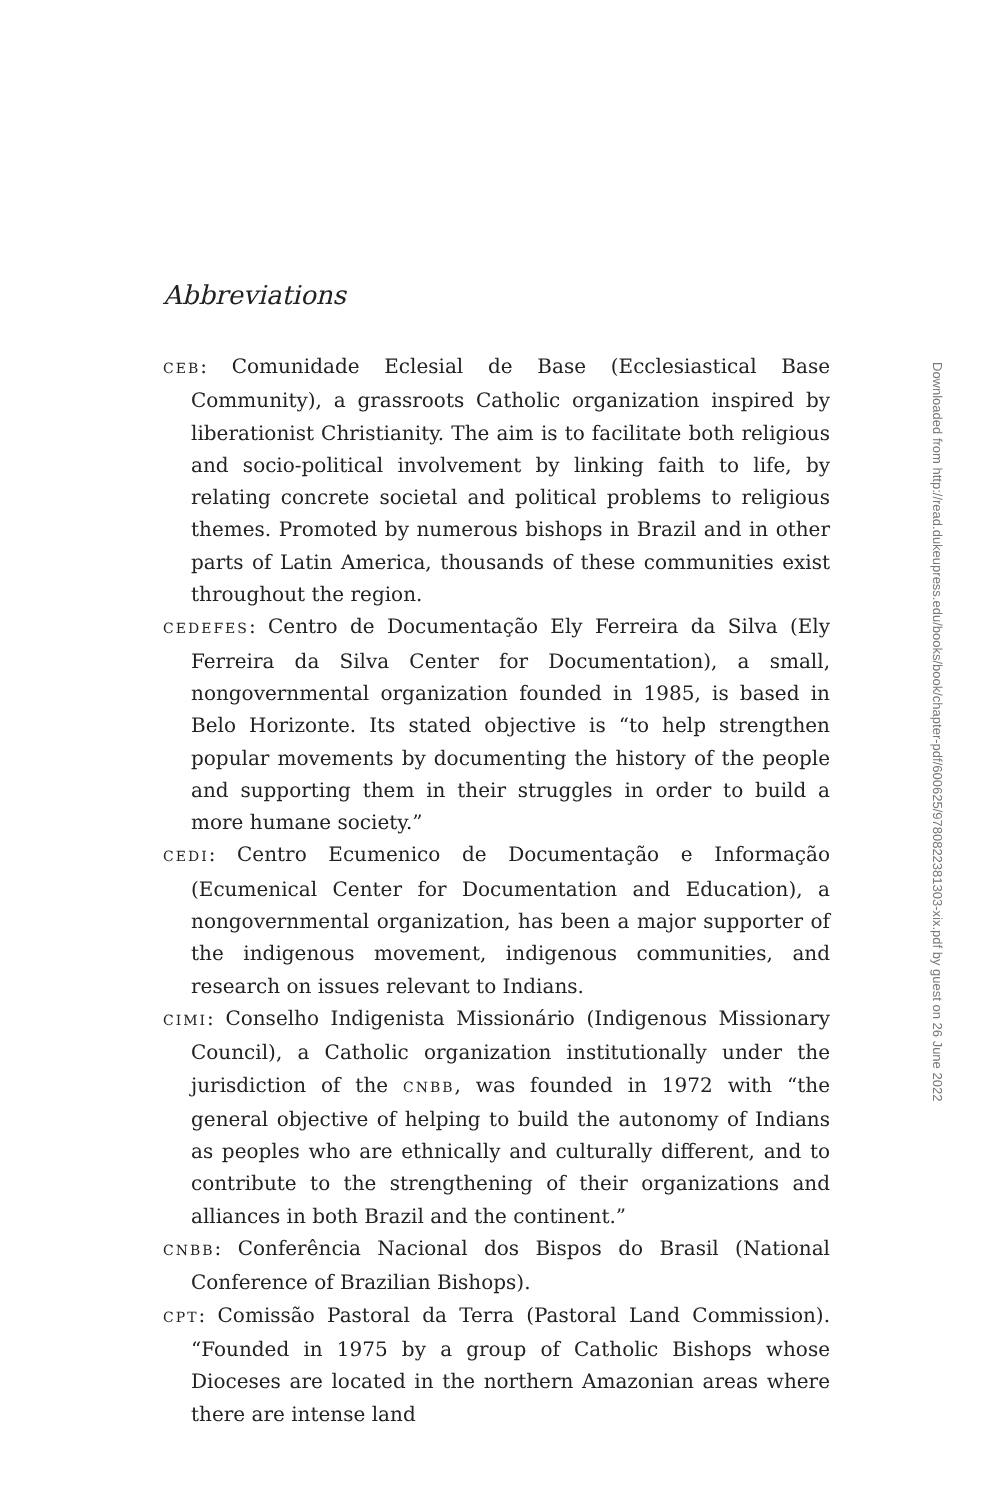Abbreviations
CEB: Comunidade Eclesial de Base (Ecclesiastical Base Community), a grassroots Catholic organization inspired by liberationist Christianity. The aim is to facilitate both religious and socio-political involvement by linking faith to life, by relating concrete societal and political problems to religious themes. Promoted by numerous bishops in Brazil and in other parts of Latin America, thousands of these communities exist throughout the region.
CEDEFES: Centro de Documentação Ely Ferreira da Silva (Ely Ferreira da Silva Center for Documentation), a small, nongovernmental organization founded in 1985, is based in Belo Horizonte. Its stated objective is “to help strengthen popular movements by documenting the history of the people and supporting them in their struggles in order to build a more humane society.”
CEDI: Centro Ecumenico de Documentação e Informação (Ecumenical Center for Documentation and Education), a nongovernmental organization, has been a major supporter of the indigenous movement, indigenous communities, and research on issues relevant to Indians.
CIMI: Conselho Indigenista Missionário (Indigenous Missionary Council), a Catholic organization institutionally under the jurisdiction of the CNBB, was founded in 1972 with “the general objective of helping to build the autonomy of Indians as peoples who are ethnically and culturally different, and to contribute to the strengthening of their organizations and alliances in both Brazil and the continent.”
CNBB: Conferência Nacional dos Bispos do Brasil (National Conference of Brazilian Bishops).
CPT: Comissão Pastoral da Terra (Pastoral Land Commission). “Founded in 1975 by a group of Catholic Bishops whose Dioceses are located in the northern Amazonian areas where there are intense land
Downloaded from http://read.dukeupress.edu/books/book/chapter-pdf/600625/9780822381303-xix.pdf by guest on 26 June 2022